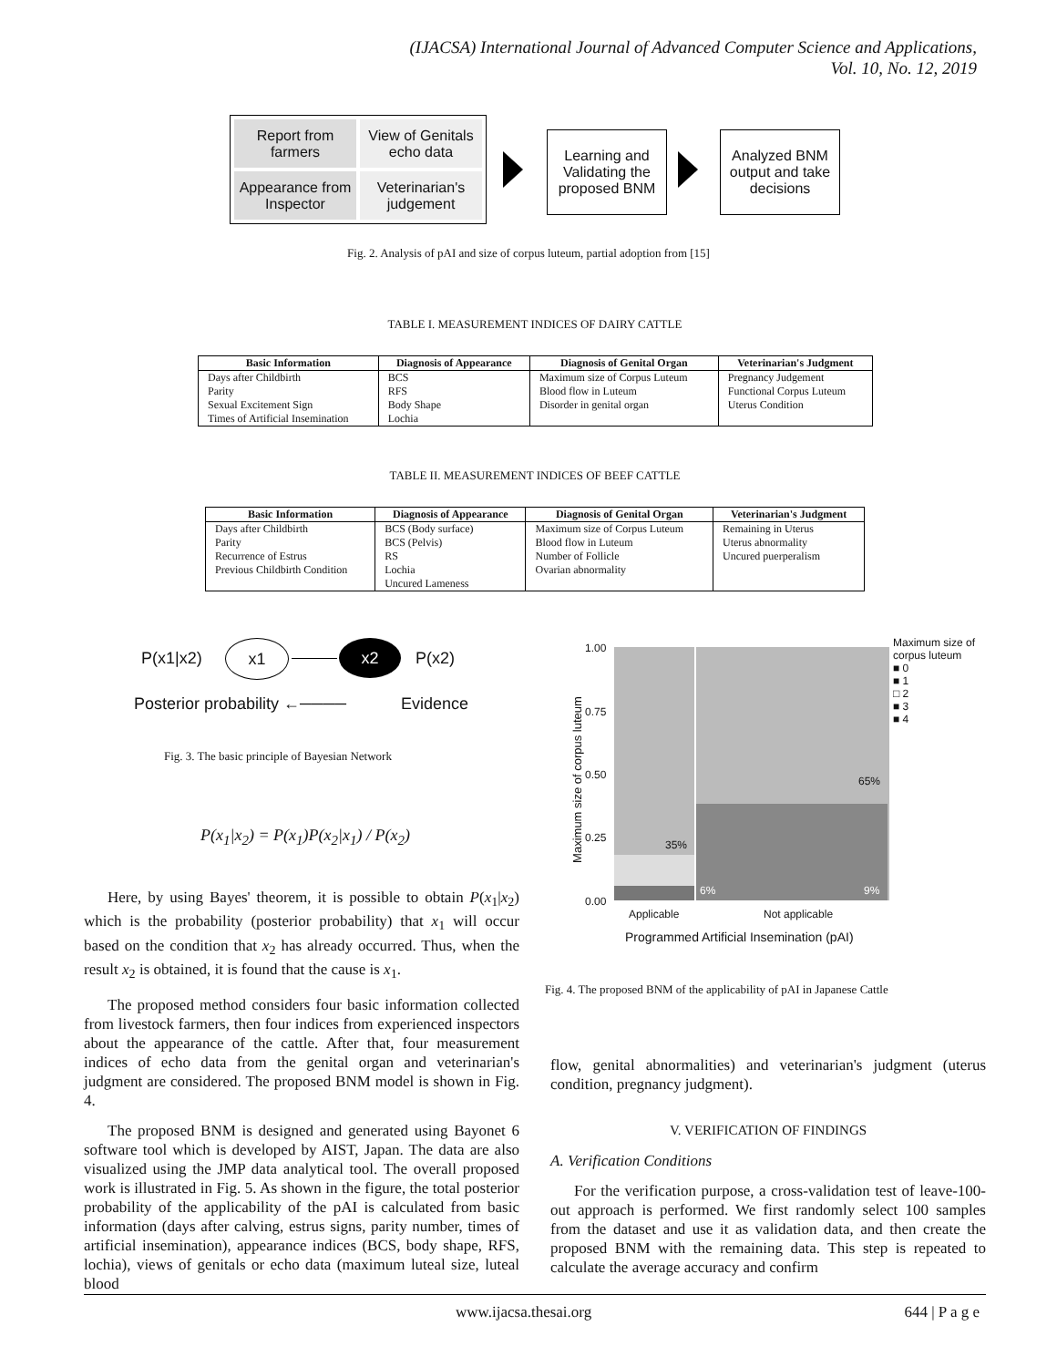(IJACSA) International Journal of Advanced Computer Science and Applications,
Vol. 10, No. 12, 2019
Report from farmers
View of Genitals echo data
Appearance from Inspector
Veterinarian's judgement
Learning and Validating the proposed BNM
Analyzed BNM output and take decisions
Fig. 2. Analysis of pAI and size of corpus luteum, partial adoption from [15]
TABLE I. MEASUREMENT INDICES OF DAIRY CATTLE
| Basic Information | Diagnosis of Appearance | Diagnosis of Genital Organ | Veterinarian's Judgment |
| --- | --- | --- | --- |
| Days after Childbirth | BCS | Maximum size of Corpus Luteum | Pregnancy Judgement |
| Parity | RFS | Blood flow in Luteum | Functional Corpus Luteum |
| Sexual Excitement Sign | Body Shape | Disorder in genital organ | Uterus Condition |
| Times of Artificial Insemination | Lochia | | |
TABLE II. MEASUREMENT INDICES OF BEEF CATTLE
| Basic Information | Diagnosis of Appearance | Diagnosis of Genital Organ | Veterinarian's Judgment |
| --- | --- | --- | --- |
| Days after Childbirth | BCS (Body surface) | Maximum size of Corpus Luteum | Remaining in Uterus |
| Parity | BCS (Pelvis) | Blood flow in Luteum | Uterus abnormality |
| Recurrence of Estrus | RS | Number of Follicle | Uncured puerperalism |
| Previous Childbirth Condition | Lochia | Ovarian abnormality | |
| | Uncured Lameness | | |
P(x1|x2)
x1 x2
P(x2)
Posterior probability ←──── Evidence
Fig. 3. The basic principle of Bayesian Network
P(x<sub>1</sub>|x<sub>2</sub>) = P(x<sub>1</sub>)P(x<sub>2</sub>|x<sub>1</sub>) / P(x<sub>2</sub>)
Here, by using Bayes' theorem, it is possible to obtain P(x<sub>1</sub>|x<sub>2</sub>) which is the probability (posterior probability) that x<sub>1</sub> will occur based on the condition that x<sub>2</sub> has already occurred. Thus, when the result x<sub>2</sub> is obtained, it is found that the cause is x<sub>1</sub>.
The proposed method considers four basic information collected from livestock farmers, then four indices from experienced inspectors about the appearance of the cattle. After that, four measurement indices of echo data from the genital organ and veterinarian's judgment are considered. The proposed BNM model is shown in Fig. 4.
The proposed BNM is designed and generated using Bayonet 6 software tool which is developed by AIST, Japan. The data are also visualized using the JMP data analytical tool. The overall proposed work is illustrated in Fig. 5. As shown in the figure, the total posterior probability of the applicability of the pAI is calculated from basic information (days after calving, estrus signs, parity number, times of artificial insemination), appearance indices (BCS, body shape, RFS, lochia), views of genitals or echo data (maximum luteal size, luteal blood
1.00
0.75
0.50
0.25
0.00
35%
65%
6% 9%
Maximum size of corpus luteum
Applicable Not applicable
Programmed Artificial Insemination (pAI)
Maximum size of
corpus luteum
■ 0
■ 1
□ 2
■ 3
■ 4
Fig. 4. The proposed BNM of the applicability of pAI in Japanese Cattle
flow, genital abnormalities) and veterinarian's judgment (uterus condition, pregnancy judgment).
V. VERIFICATION OF FINDINGS
A. Verification Conditions
For the verification purpose, a cross-validation test of leave-100-out approach is performed. We first randomly select 100 samples from the dataset and use it as validation data, and then create the proposed BNM with the remaining data. This step is repeated to calculate the average accuracy and confirm
www.ijacsa.thesai.org 644 | P a g e